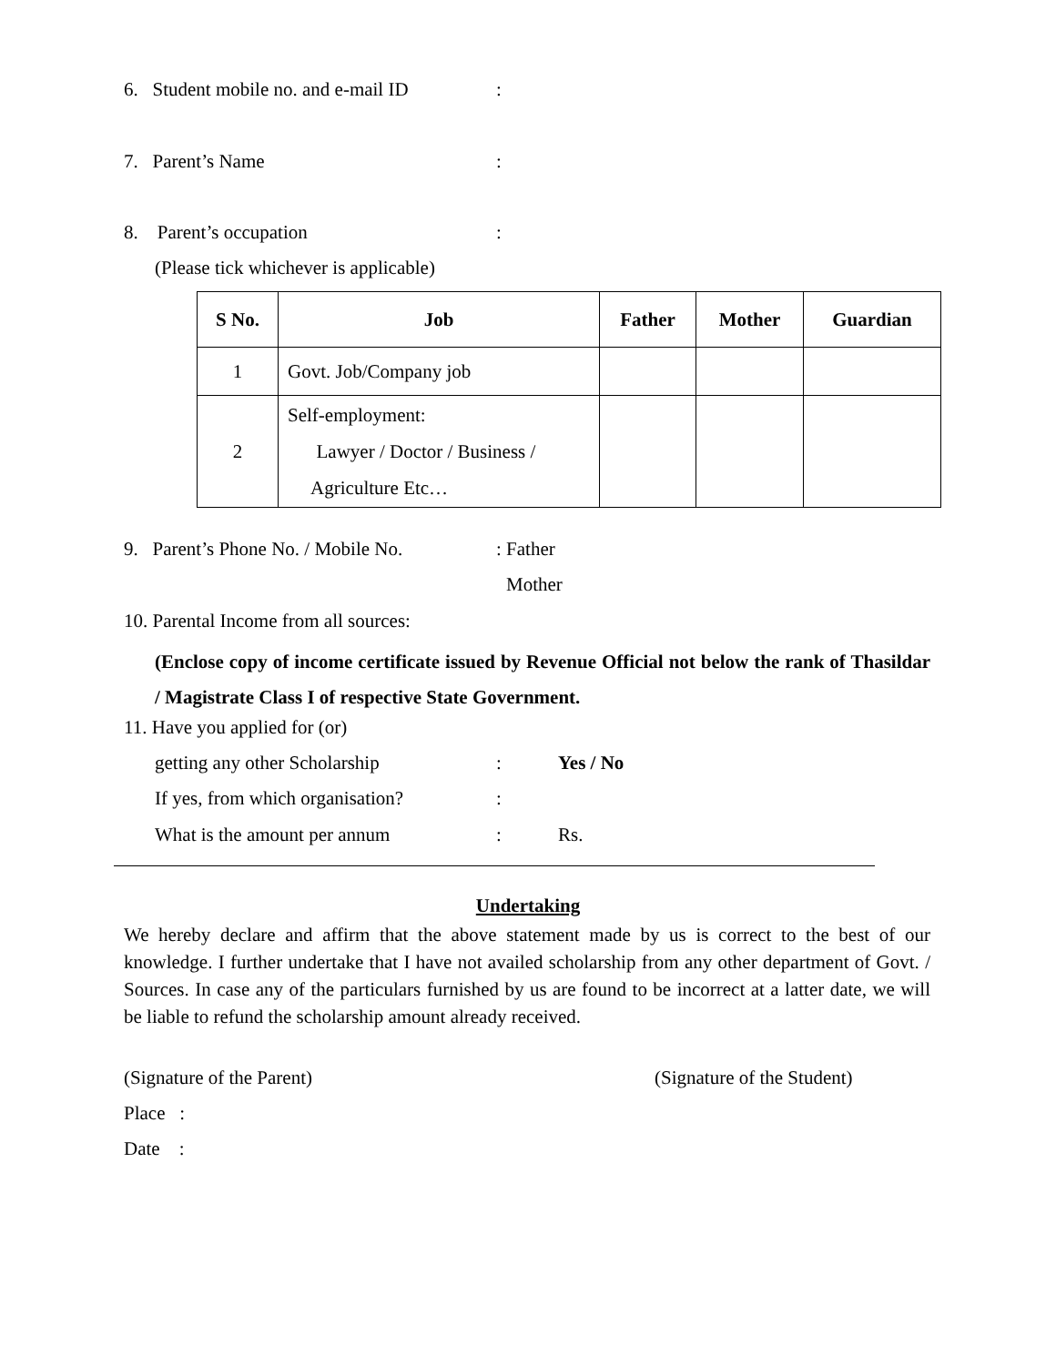6. Student mobile no. and e-mail ID
:
7. Parent’s Name :
8. Parent’s occupation :
(Please tick whichever is applicable)
| S No. | Job | Father | Mother | Guardian |
| --- | --- | --- | --- | --- |
| 1 | Govt. Job/Company job | | | |
| 2 | Self-employment: Lawyer / Doctor / Business / Agriculture Etc… | | | |
9. Parent’s Phone No. / Mobile No.
: Father
Mother
10. Parental Income from all sources:
(Enclose copy of income certificate issued by Revenue Official not below the rank of Thasildar / Magistrate Class I of respective State Government.
11. Have you applied for (or)
getting any other Scholarship : Yes / No
If yes, from which organisation?
:
What is the amount per annum : Rs.
Undertaking
We hereby declare and affirm that the above statement made by us is correct to the best of our knowledge. I further undertake that I have not availed scholarship from any other department of Govt. / Sources. In case any of the particulars furnished by us are found to be incorrect at a latter date, we will be liable to refund the scholarship amount already received.
(Signature of the Parent) (Signature of the Student)
Place :
Date :